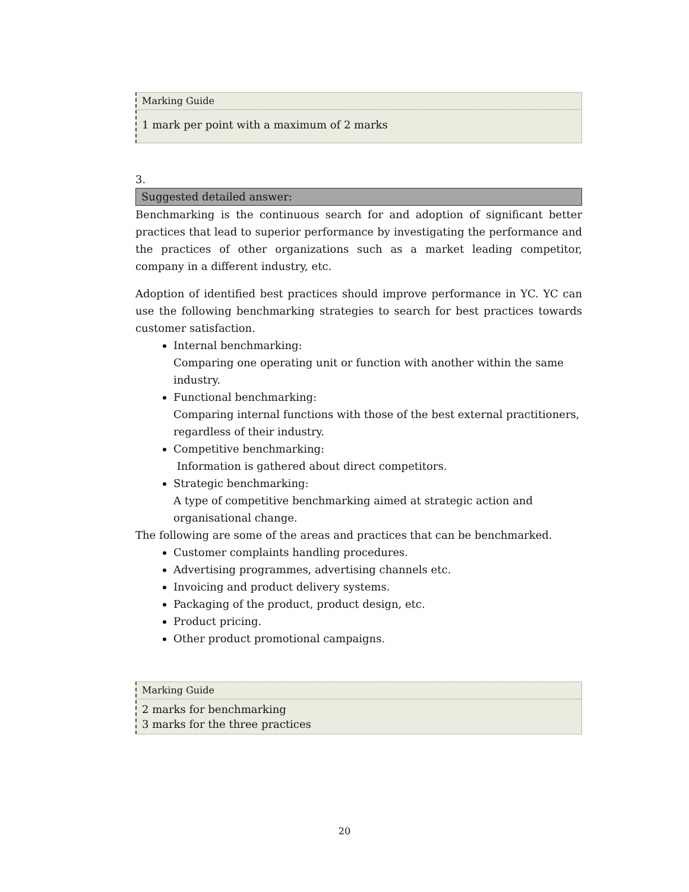Marking Guide
1 mark per point with a maximum of 2 marks
3.
Suggested detailed answer:
Benchmarking is the continuous search for and adoption of significant better practices that lead to superior performance by investigating the performance and the practices of other organizations such as a market leading competitor, company in a different industry, etc.
Adoption of identified best practices should improve performance in YC. YC can use the following benchmarking strategies to search for best practices towards customer satisfaction.
Internal benchmarking:
Comparing one operating unit or function with another within the same industry.
Functional benchmarking:
Comparing internal functions with those of the best external practitioners, regardless of their industry.
Competitive benchmarking:
Information is gathered about direct competitors.
Strategic benchmarking:
A type of competitive benchmarking aimed at strategic action and organisational change.
The following are some of the areas and practices that can be benchmarked.
Customer complaints handling procedures.
Advertising programmes, advertising channels etc.
Invoicing and product delivery systems.
Packaging of the product, product design, etc.
Product pricing.
Other product promotional campaigns.
Marking Guide
2 marks for benchmarking
3 marks for the three practices
20